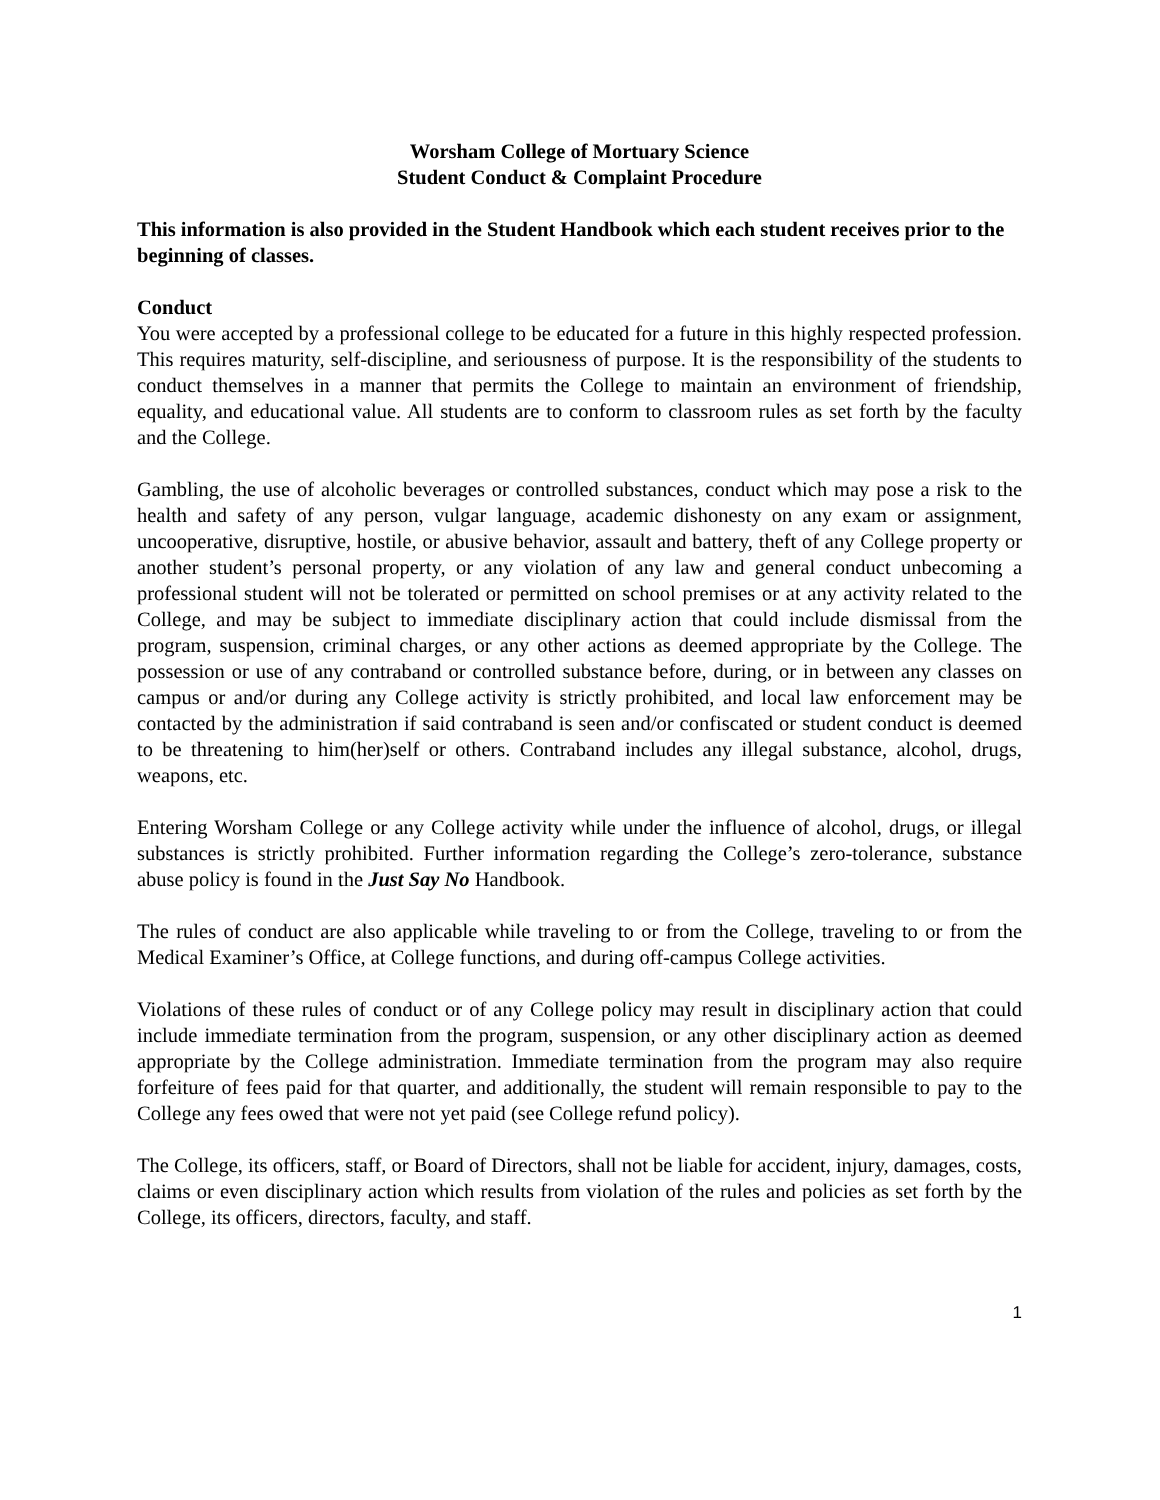Worsham College of Mortuary Science
Student Conduct & Complaint Procedure
This information is also provided in the Student Handbook which each student receives prior to the beginning of classes.
Conduct
You were accepted by a professional college to be educated for a future in this highly respected profession. This requires maturity, self-discipline, and seriousness of purpose. It is the responsibility of the students to conduct themselves in a manner that permits the College to maintain an environment of friendship, equality, and educational value. All students are to conform to classroom rules as set forth by the faculty and the College.
Gambling, the use of alcoholic beverages or controlled substances, conduct which may pose a risk to the health and safety of any person, vulgar language, academic dishonesty on any exam or assignment, uncooperative, disruptive, hostile, or abusive behavior, assault and battery, theft of any College property or another student’s personal property, or any violation of any law and general conduct unbecoming a professional student will not be tolerated or permitted on school premises or at any activity related to the College, and may be subject to immediate disciplinary action that could include dismissal from the program, suspension, criminal charges, or any other actions as deemed appropriate by the College. The possession or use of any contraband or controlled substance before, during, or in between any classes on campus or and/or during any College activity is strictly prohibited, and local law enforcement may be contacted by the administration if said contraband is seen and/or confiscated or student conduct is deemed to be threatening to him(her)self or others. Contraband includes any illegal substance, alcohol, drugs, weapons, etc.
Entering Worsham College or any College activity while under the influence of alcohol, drugs, or illegal substances is strictly prohibited. Further information regarding the College’s zero-tolerance, substance abuse policy is found in the Just Say No Handbook.
The rules of conduct are also applicable while traveling to or from the College, traveling to or from the Medical Examiner’s Office, at College functions, and during off-campus College activities.
Violations of these rules of conduct or of any College policy may result in disciplinary action that could include immediate termination from the program, suspension, or any other disciplinary action as deemed appropriate by the College administration. Immediate termination from the program may also require forfeiture of fees paid for that quarter, and additionally, the student will remain responsible to pay to the College any fees owed that were not yet paid (see College refund policy).
The College, its officers, staff, or Board of Directors, shall not be liable for accident, injury, damages, costs, claims or even disciplinary action which results from violation of the rules and policies as set forth by the College, its officers, directors, faculty, and staff.
1